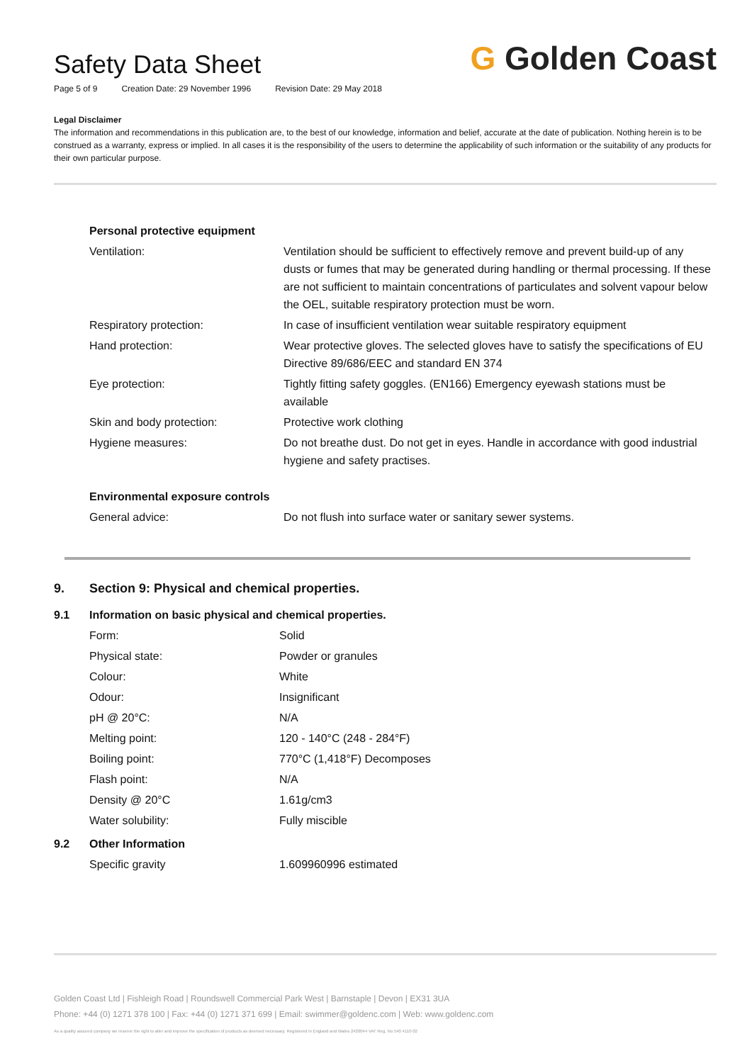Safety Data Sheet
Page 5 of 9 Creation Date: 29 November 1996 Revision Date: 29 May 2018
G Golden Coast
Legal Disclaimer
The information and recommendations in this publication are, to the best of our knowledge, information and belief, accurate at the date of publication. Nothing herein is to be construed as a warranty, express or implied. In all cases it is the responsibility of the users to determine the applicability of such information or the suitability of any products for their own particular purpose.
| Personal protective equipment | |
| Ventilation: | Ventilation should be sufficient to effectively remove and prevent build-up of any dusts or fumes that may be generated during handling or thermal processing. If these are not sufficient to maintain concentrations of particulates and solvent vapour below the OEL, suitable respiratory protection must be worn. |
| Respiratory protection: | In case of insufficient ventilation wear suitable respiratory equipment |
| Hand protection: | Wear protective gloves. The selected gloves have to satisfy the specifications of EU Directive 89/686/EEC and standard EN 374 |
| Eye protection: | Tightly fitting safety goggles. (EN166) Emergency eyewash stations must be available |
| Skin and body protection: | Protective work clothing |
| Hygiene measures: | Do not breathe dust. Do not get in eyes. Handle in accordance with good industrial hygiene and safety practises. |
| Environmental exposure controls | |
| General advice: | Do not flush into surface water or sanitary sewer systems. |
| 9. | Section 9: Physical and chemical properties. | |
| 9.1 | Information on basic physical and chemical properties. | |
| | Form: | Solid |
| | Physical state: | Powder or granules |
| | Colour: | White |
| | Odour: | Insignificant |
| | pH @ 20°C: | N/A |
| | Melting point: | 120 - 140°C (248 - 284°F) |
| | Boiling point: | 770°C (1,418°F) Decomposes |
| | Flash point: | N/A |
| | Density @ 20°C | 1.61g/cm3 |
| | Water solubility: | Fully miscible |
| 9.2 | Other Information | |
| | Specific gravity | 1.609960996 estimated |
Golden Coast Ltd | Fishleigh Road | Roundswell Commercial Park West | Barnstaple | Devon | EX31 3UA
Phone: +44 (0) 1271 378 100 | Fax: +44 (0) 1271 371 699 | Email: swimmer@goldenc.com | Web: www.goldenc.com
As a quality assured company we reserve the right to alter and improve the specification of products as deemed necessary. Registered in England and Wales 2420044 VAT Reg. No 540 4110 02